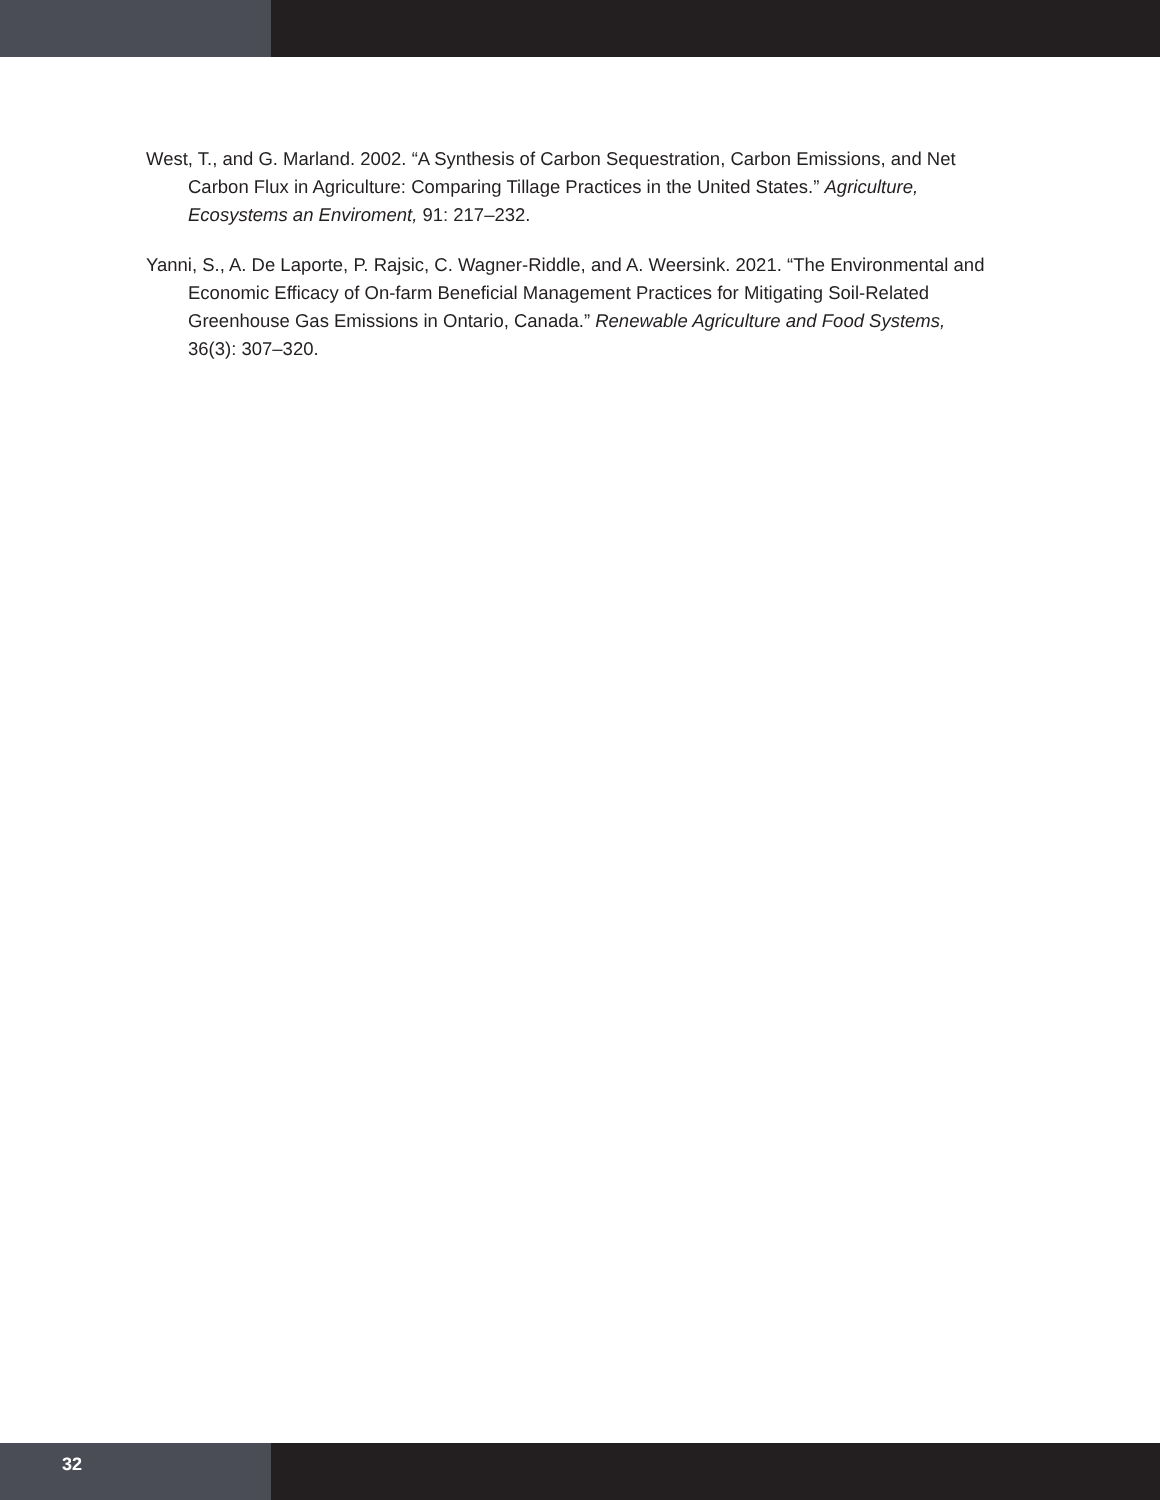West, T., and G. Marland. 2002. “A Synthesis of Carbon Sequestration, Carbon Emissions, and Net Carbon Flux in Agriculture: Comparing Tillage Practices in the United States.” Agriculture, Ecosystems an Enviroment, 91: 217–232.
Yanni, S., A. De Laporte, P. Rajsic, C. Wagner-Riddle, and A. Weersink. 2021. “The Environmental and Economic Efficacy of On-farm Beneficial Management Practices for Mitigating Soil-Related Greenhouse Gas Emissions in Ontario, Canada.” Renewable Agriculture and Food Systems, 36(3): 307–320.
32